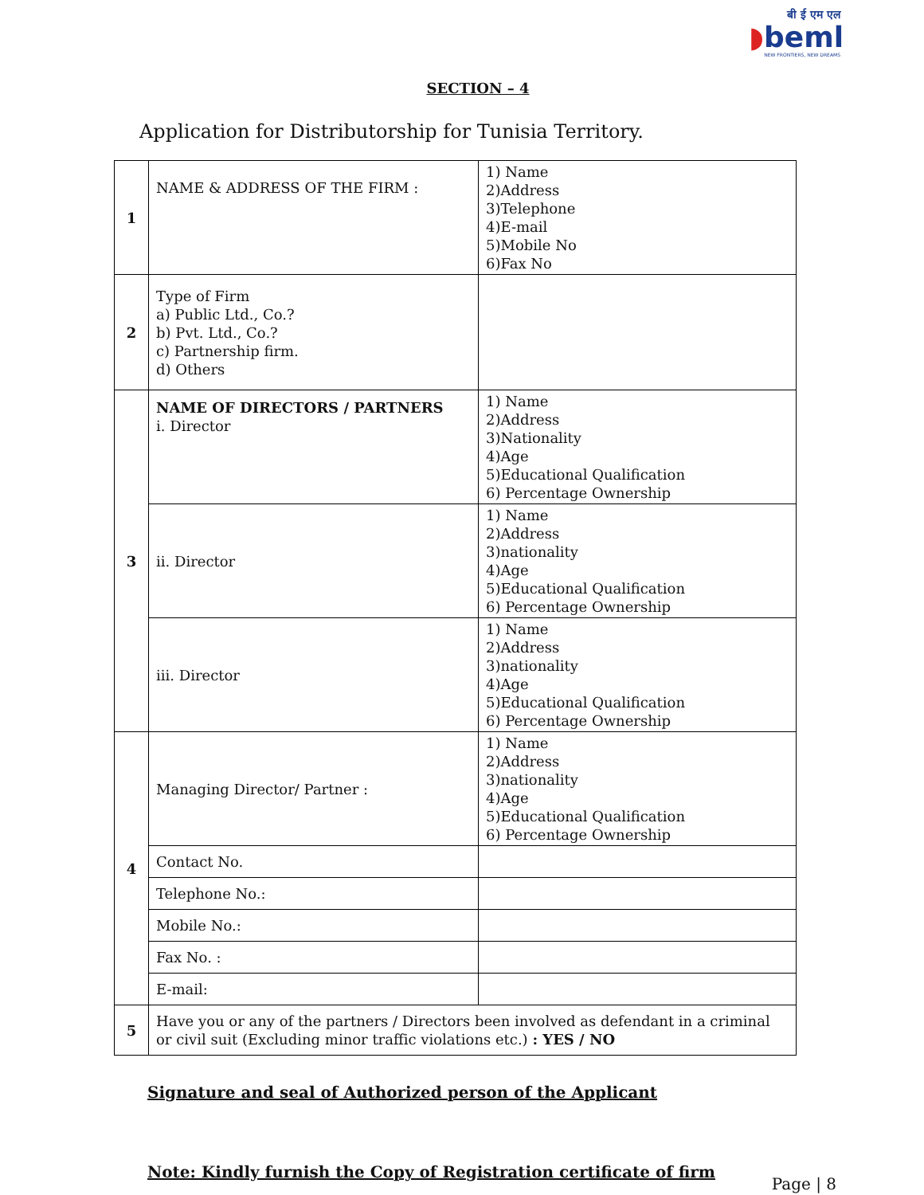बी ई एम एल
◗beml
NEW FRONTIERS, NEW DREAMS
SECTION – 4
Application for Distributorship for Tunisia Territory.
| 1 | NAME & ADDRESS OF THE FIRM : | 1) Name 2)Address 3)Telephone 4)E-mail 5)Mobile No 6)Fax No |
| 2 | Type of Firm a) Public Ltd., Co.? b) Pvt. Ltd., Co.? c) Partnership firm. d) Others | |
| 3 | NAME OF DIRECTORS / PARTNERS i. Director | 1) Name 2)Address 3)Nationality 4)Age 5)Educational Qualification 6) Percentage Ownership |
| | ii. Director | 1) Name 2)Address 3)nationality 4)Age 5)Educational Qualification 6) Percentage Ownership |
| | iii. Director | 1) Name 2)Address 3)nationality 4)Age 5)Educational Qualification 6) Percentage Ownership |
| 4 | Managing Director/ Partner : | 1) Name 2)Address 3)nationality 4)Age 5)Educational Qualification 6) Percentage Ownership |
| | Contact No. | |
| | Telephone No.: | |
| | Mobile No.: | |
| | Fax No. : | |
| | E-mail: | |
| 5 | Have you or any of the partners / Directors been involved as defendant in a criminal or civil suit (Excluding minor traffic violations etc.) : YES / NO | |
Signature and seal of Authorized person of the Applicant
Note: Kindly furnish the Copy of Registration certificate of firm
Page | 8